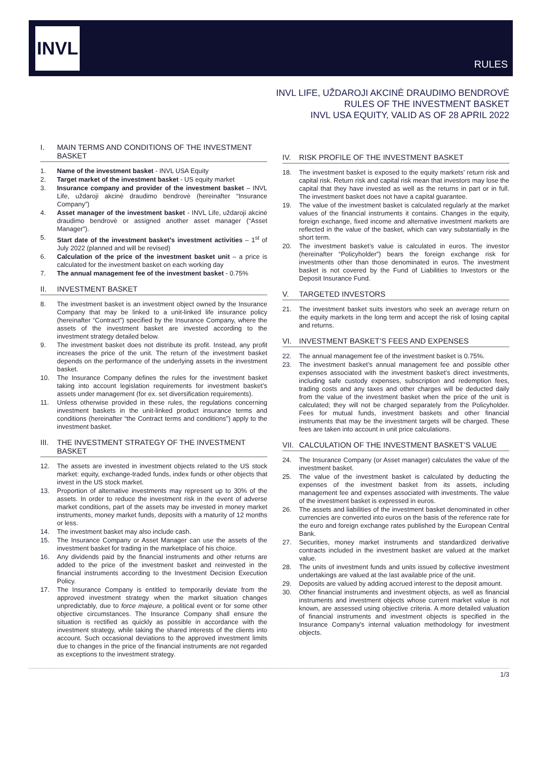INVL
RULES
INVL LIFE, UŽDAROJI AKCINĖ DRAUDIMO BENDROVĖ
RULES OF THE INVESTMENT BASKET
INVL USA EQUITY, VALID AS OF 28 APRIL 2022
I. MAIN TERMS AND CONDITIONS OF THE INVESTMENT BASKET
1. Name of the investment basket - INVL USA Equity
2. Target market of the investment basket - US equity market
3. Insurance company and provider of the investment basket – INVL Life, uždaroji akcinė draudimo bendrovė (hereinafter “Insurance Company”)
4. Asset manager of the investment basket - INVL Life, uždaroji akcinė draudimo bendrovė or assigned another asset manager (“Asset Manager”).
5. Start date of the investment basket’s investment activities – 1<sup>st</sup> of July 2022 (planned and will be revised)
6. Calculation of the price of the investment basket unit – a price is calculated for the investment basket on each working day
7. The annual management fee of the investment basket - 0.75%
II. INVESTMENT BASKET
8. The investment basket is an investment object owned by the Insurance Company that may be linked to a unit-linked life insurance policy (hereinafter “Contract”) specified by the Insurance Company, where the assets of the investment basket are invested according to the investment strategy detailed below.
9. The investment basket does not distribute its profit. Instead, any profit increases the price of the unit. The return of the investment basket depends on the performance of the underlying assets in the investment basket.
10. The Insurance Company defines the rules for the investment basket taking into account legislation requirements for investment basket’s assets under management (for ex. set diversification requirements).
11. Unless otherwise provided in these rules, the regulations concerning investment baskets in the unit-linked product insurance terms and conditions (hereinafter “the Contract terms and conditions”) apply to the investment basket.
III. THE INVESTMENT STRATEGY OF THE INVESTMENT BASKET
12. The assets are invested in investment objects related to the US stock market: equity, exchange-traded funds, index funds or other objects that invest in the US stock market.
13. Proportion of alternative investments may represent up to 30% of the assets. In order to reduce the investment risk in the event of adverse market conditions, part of the assets may be invested in money market instruments, money market funds, deposits with a maturity of 12 months or less.
14. The investment basket may also include cash.
15. The Insurance Company or Asset Manager can use the assets of the investment basket for trading in the marketplace of his choice.
16. Any dividends paid by the financial instruments and other returns are added to the price of the investment basket and reinvested in the financial instruments according to the Investment Decision Execution Policy.
17. The Insurance Company is entitled to temporarily deviate from the approved investment strategy when the market situation changes unpredictably, due to force majeure, a political event or for some other objective circumstances. The Insurance Company shall ensure the situation is rectified as quickly as possible in accordance with the investment strategy, while taking the shared interests of the clients into account. Such occasional deviations to the approved investment limits due to changes in the price of the financial instruments are not regarded as exceptions to the investment strategy.
IV. RISK PROFILE OF THE INVESTMENT BASKET
18. The investment basket is exposed to the equity markets’ return risk and capital risk. Return risk and capital risk mean that investors may lose the capital that they have invested as well as the returns in part or in full. The investment basket does not have a capital guarantee.
19. The value of the investment basket is calculated regularly at the market values of the financial instruments it contains. Changes in the equity, foreign exchange, fixed income and alternative investment markets are reflected in the value of the basket, which can vary substantially in the short term.
20. The investment basket’s value is calculated in euros. The investor (hereinafter “Policyholder”) bears the foreign exchange risk for investments other than those denominated in euros. The investment basket is not covered by the Fund of Liabilities to Investors or the Deposit Insurance Fund.
V. TARGETED INVESTORS
21. The investment basket suits investors who seek an average return on the equity markets in the long term and accept the risk of losing capital and returns.
VI. INVESTMENT BASKET’S FEES AND EXPENSES
22. The annual management fee of the investment basket is 0.75%.
23. The investment basket’s annual management fee and possible other expenses associated with the investment basket’s direct investments, including safe custody expenses, subscription and redemption fees, trading costs and any taxes and other charges will be deducted daily from the value of the investment basket when the price of the unit is calculated; they will not be charged separately from the Policyholder. Fees for mutual funds, investment baskets and other financial instruments that may be the investment targets will be charged. These fees are taken into account in unit price calculations.
VII. CALCULATION OF THE INVESTMENT BASKET’S VALUE
24. The Insurance Company (or Asset manager) calculates the value of the investment basket.
25. The value of the investment basket is calculated by deducting the expenses of the investment basket from its assets, including management fee and expenses associated with investments. The value of the investment basket is expressed in euros.
26. The assets and liabilities of the investment basket denominated in other currencies are converted into euros on the basis of the reference rate for the euro and foreign exchange rates published by the European Central Bank.
27. Securities, money market instruments and standardized derivative contracts included in the investment basket are valued at the market value.
28. The units of investment funds and units issued by collective investment undertakings are valued at the last available price of the unit.
29. Deposits are valued by adding accrued interest to the deposit amount.
30. Other financial instruments and investment objects, as well as financial instruments and investment objects whose current market value is not known, are assessed using objective criteria. A more detailed valuation of financial instruments and investment objects is specified in the Insurance Company's internal valuation methodology for investment objects.
1/3